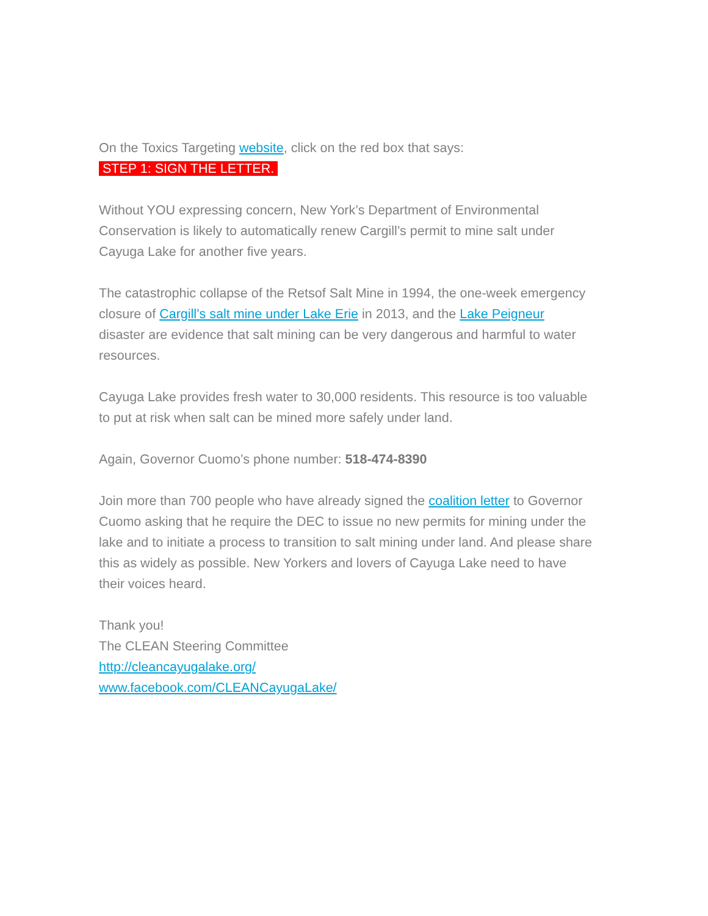On the Toxics Targeting website, click on the red box that says:
STEP 1: SIGN THE LETTER.
Without YOU expressing concern, New York’s Department of Environmental Conservation is likely to automatically renew Cargill’s permit to mine salt under Cayuga Lake for another five years.
The catastrophic collapse of the Retsof Salt Mine in 1994, the one-week emergency closure of Cargill’s salt mine under Lake Erie in 2013, and the Lake Peigneur disaster are evidence that salt mining can be very dangerous and harmful to water resources.
Cayuga Lake provides fresh water to 30,000 residents. This resource is too valuable to put at risk when salt can be mined more safely under land.
Again, Governor Cuomo’s phone number: 518-474-8390
Join more than 700 people who have already signed the coalition letter to Governor Cuomo asking that he require the DEC to issue no new permits for mining under the lake and to initiate a process to transition to salt mining under land. And please share this as widely as possible. New Yorkers and lovers of Cayuga Lake need to have their voices heard.
Thank you!
The CLEAN Steering Committee
http://cleancayugalake.org/
www.facebook.com/CLEANCayugaLake/